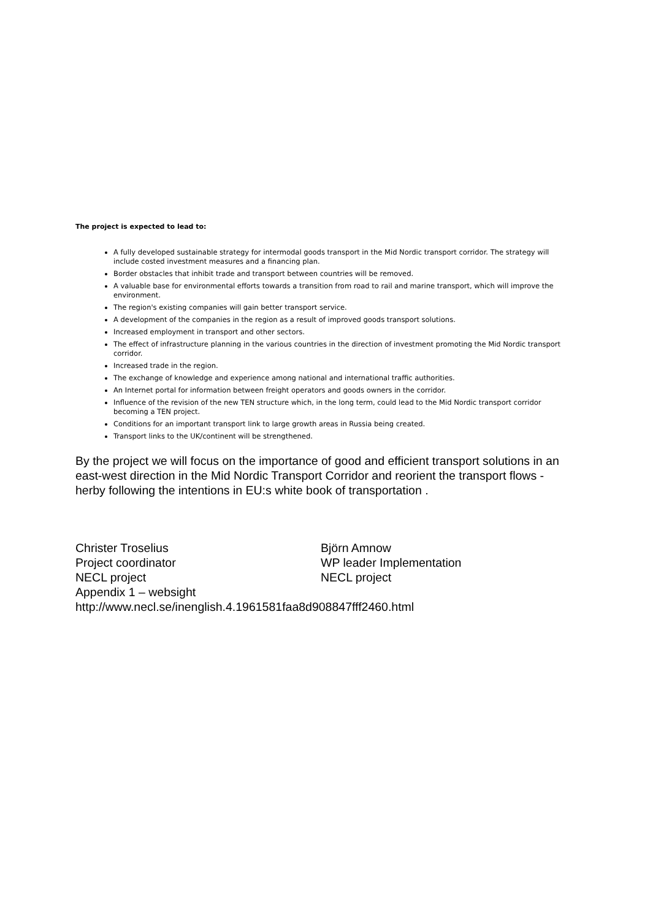The project is expected to lead to:
A fully developed sustainable strategy for intermodal goods transport in the Mid Nordic transport corridor. The strategy will include costed investment measures and a financing plan.
Border obstacles that inhibit trade and transport between countries will be removed.
A valuable base for environmental efforts towards a transition from road to rail and marine transport, which will improve the environment.
The region's existing companies will gain better transport service.
A development of the companies in the region as a result of improved goods transport solutions.
Increased employment in transport and other sectors.
The effect of infrastructure planning in the various countries in the direction of investment promoting the Mid Nordic transport corridor.
Increased trade in the region.
The exchange of knowledge and experience among national and international traffic authorities.
An Internet portal for information between freight operators and goods owners in the corridor.
Influence of the revision of the new TEN structure which, in the long term, could lead to the Mid Nordic transport corridor becoming a TEN project.
Conditions for an important transport link to large growth areas in Russia being created.
Transport links to the UK/continent will be strengthened.
By the project we will focus on the importance of good and efficient transport solutions in an east-west direction in the Mid Nordic Transport Corridor and reorient the transport flows - herby following the intentions in EU:s white book of transportation .
Christer Troselius Björn Amnow
Project coordinator WP leader Implementation
NECL project NECL project
Appendix 1 – websight
http://www.necl.se/inenglish.4.1961581faa8d908847fff2460.html